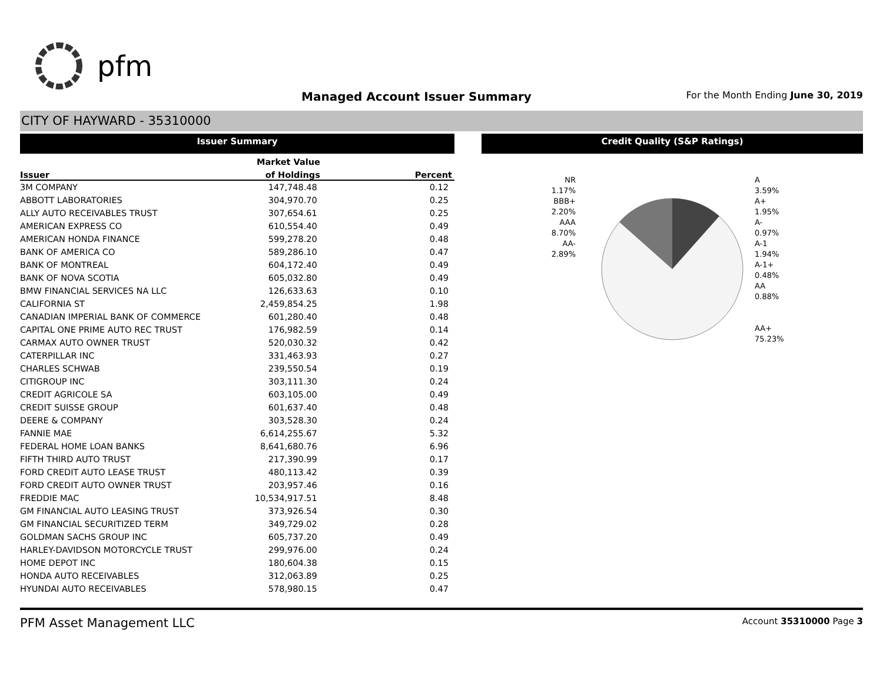pfm
Managed Account Issuer Summary
For the Month Ending June 30, 2019
CITY OF HAYWARD - 35310000
Issuer Summary
| | Market Value | |
| --- | --- | --- |
| Issuer | of Holdings | Percent |
| 3M COMPANY | 147,748.48 | 0.12 |
| ABBOTT LABORATORIES | 304,970.70 | 0.25 |
| ALLY AUTO RECEIVABLES TRUST | 307,654.61 | 0.25 |
| AMERICAN EXPRESS CO | 610,554.40 | 0.49 |
| AMERICAN HONDA FINANCE | 599,278.20 | 0.48 |
| BANK OF AMERICA CO | 589,286.10 | 0.47 |
| BANK OF MONTREAL | 604,172.40 | 0.49 |
| BANK OF NOVA SCOTIA | 605,032.80 | 0.49 |
| BMW FINANCIAL SERVICES NA LLC | 126,633.63 | 0.10 |
| CALIFORNIA ST | 2,459,854.25 | 1.98 |
| CANADIAN IMPERIAL BANK OF COMMERCE | 601,280.40 | 0.48 |
| CAPITAL ONE PRIME AUTO REC TRUST | 176,982.59 | 0.14 |
| CARMAX AUTO OWNER TRUST | 520,030.32 | 0.42 |
| CATERPILLAR INC | 331,463.93 | 0.27 |
| CHARLES SCHWAB | 239,550.54 | 0.19 |
| CITIGROUP INC | 303,111.30 | 0.24 |
| CREDIT AGRICOLE SA | 603,105.00 | 0.49 |
| CREDIT SUISSE GROUP | 601,637.40 | 0.48 |
| DEERE & COMPANY | 303,528.30 | 0.24 |
| FANNIE MAE | 6,614,255.67 | 5.32 |
| FEDERAL HOME LOAN BANKS | 8,641,680.76 | 6.96 |
| FIFTH THIRD AUTO TRUST | 217,390.99 | 0.17 |
| FORD CREDIT AUTO LEASE TRUST | 480,113.42 | 0.39 |
| FORD CREDIT AUTO OWNER TRUST | 203,957.46 | 0.16 |
| FREDDIE MAC | 10,534,917.51 | 8.48 |
| GM FINANCIAL AUTO LEASING TRUST | 373,926.54 | 0.30 |
| GM FINANCIAL SECURITIZED TERM | 349,729.02 | 0.28 |
| GOLDMAN SACHS GROUP INC | 605,737.20 | 0.49 |
| HARLEY-DAVIDSON MOTORCYCLE TRUST | 299,976.00 | 0.24 |
| HOME DEPOT INC | 180,604.38 | 0.15 |
| HONDA AUTO RECEIVABLES | 312,063.89 | 0.25 |
| HYUNDAI AUTO RECEIVABLES | 578,980.15 | 0.47 |
Credit Quality (S&P Ratings)
NR
1.17%
BBB+
2.20%
AAA
8.70%
AA-
2.89%
A
3.59%
A+
1.95%
A-
0.97%
A-1
1.94%
A-1+
0.48%
AA
0.88%
AA+
75.23%
PFM Asset Management LLC Account 35310000 Page 3